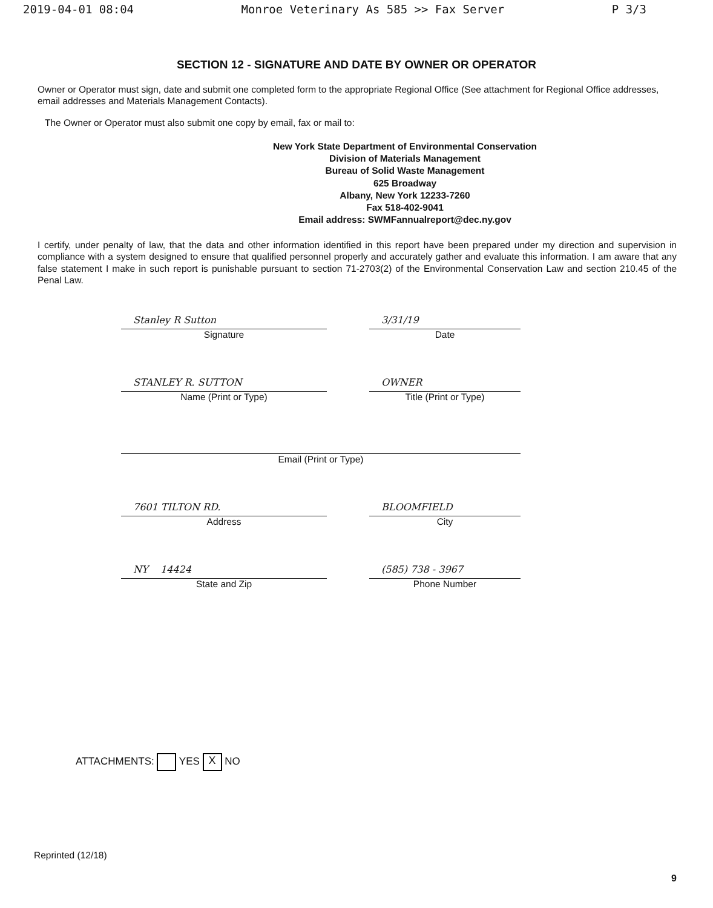2019-04-01 08:04 Monroe Veterinary As 585 >> Fax Server P 3/3
SECTION 12 - SIGNATURE AND DATE BY OWNER OR OPERATOR
Owner or Operator must sign, date and submit one completed form to the appropriate Regional Office (See attachment for Regional Office addresses, email addresses and Materials Management Contacts).
The Owner or Operator must also submit one copy by email, fax or mail to:
New York State Department of Environmental Conservation
Division of Materials Management
Bureau of Solid Waste Management
625 Broadway
Albany, New York 12233-7260
Fax 518-402-9041
Email address: SWMFannualreport@dec.ny.gov
I certify, under penalty of law, that the data and other information identified in this report have been prepared under my direction and supervision in compliance with a system designed to ensure that qualified personnel properly and accurately gather and evaluate this information. I am aware that any false statement I make in such report is punishable pursuant to section 71-2703(2) of the Environmental Conservation Law and section 210.45 of the Penal Law.
Stanley R Sutton
Signature
3/31/19
Date
STANLEY R. SUTTON
Name (Print or Type)
OWNER
Title (Print or Type)
Email (Print or Type)
7601 TILTON RD.
Address
BLOOMFIELD
City
NY 14424
State and Zip
(585) 738 - 3967
Phone Number
ATTACHMENTS: YES X NO
Reprinted (12/18)
9